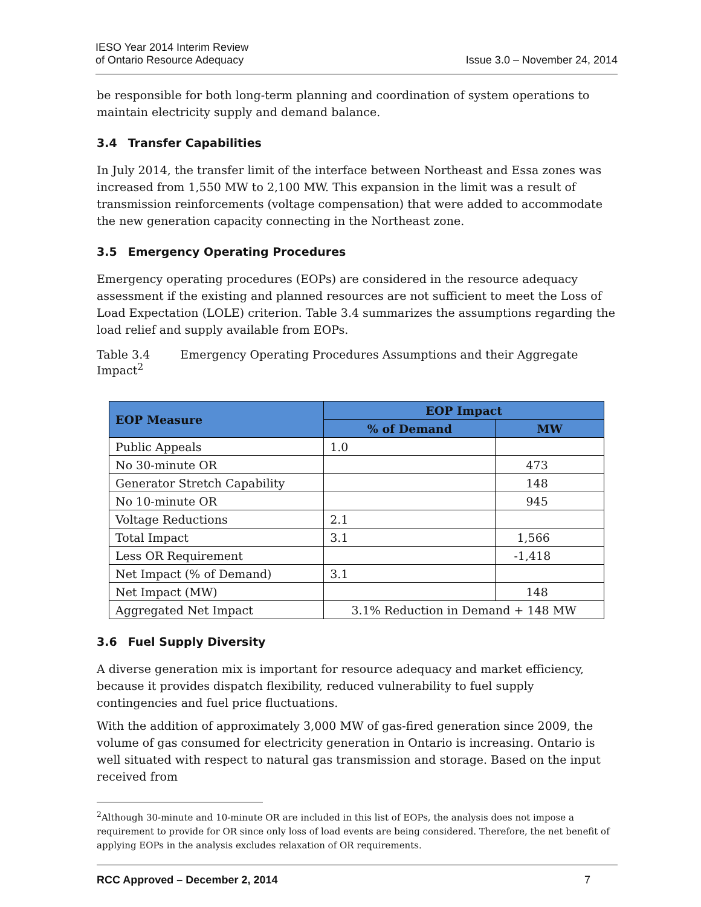IESO Year 2014 Interim Review
of Ontario Resource Adequacy
Issue 3.0 – November 24, 2014
be responsible for both long-term planning and coordination of system operations to maintain electricity supply and demand balance.
3.4 Transfer Capabilities
In July 2014, the transfer limit of the interface between Northeast and Essa zones was increased from 1,550 MW to 2,100 MW. This expansion in the limit was a result of transmission reinforcements (voltage compensation) that were added to accommodate the new generation capacity connecting in the Northeast zone.
3.5 Emergency Operating Procedures
Emergency operating procedures (EOPs) are considered in the resource adequacy assessment if the existing and planned resources are not sufficient to meet the Loss of Load Expectation (LOLE) criterion. Table 3.4 summarizes the assumptions regarding the load relief and supply available from EOPs.
Table 3.4 Emergency Operating Procedures Assumptions and their Aggregate Impact<sup>2</sup>
| EOP Measure | EOP Impact | |
| --- | --- | --- |
| | % of Demand | MW |
| Public Appeals | 1.0 | |
| No 30-minute OR | | 473 |
| Generator Stretch Capability | | 148 |
| No 10-minute OR | | 945 |
| Voltage Reductions | 2.1 | |
| Total Impact | 3.1 | 1,566 |
| Less OR Requirement | | -1,418 |
| Net Impact (% of Demand) | 3.1 | |
| Net Impact (MW) | | 148 |
| Aggregated Net Impact | 3.1% Reduction in Demand + 148 MW | |
3.6 Fuel Supply Diversity
A diverse generation mix is important for resource adequacy and market efficiency, because it provides dispatch flexibility, reduced vulnerability to fuel supply contingencies and fuel price fluctuations.
With the addition of approximately 3,000 MW of gas-fired generation since 2009, the volume of gas consumed for electricity generation in Ontario is increasing. Ontario is well situated with respect to natural gas transmission and storage. Based on the input received from
<sup>2</sup> Although 30-minute and 10-minute OR are included in this list of EOPs, the analysis does not impose a requirement to provide for OR since only loss of load events are being considered. Therefore, the net benefit of applying EOPs in the analysis excludes relaxation of OR requirements.
RCC Approved – December 2, 2014 7